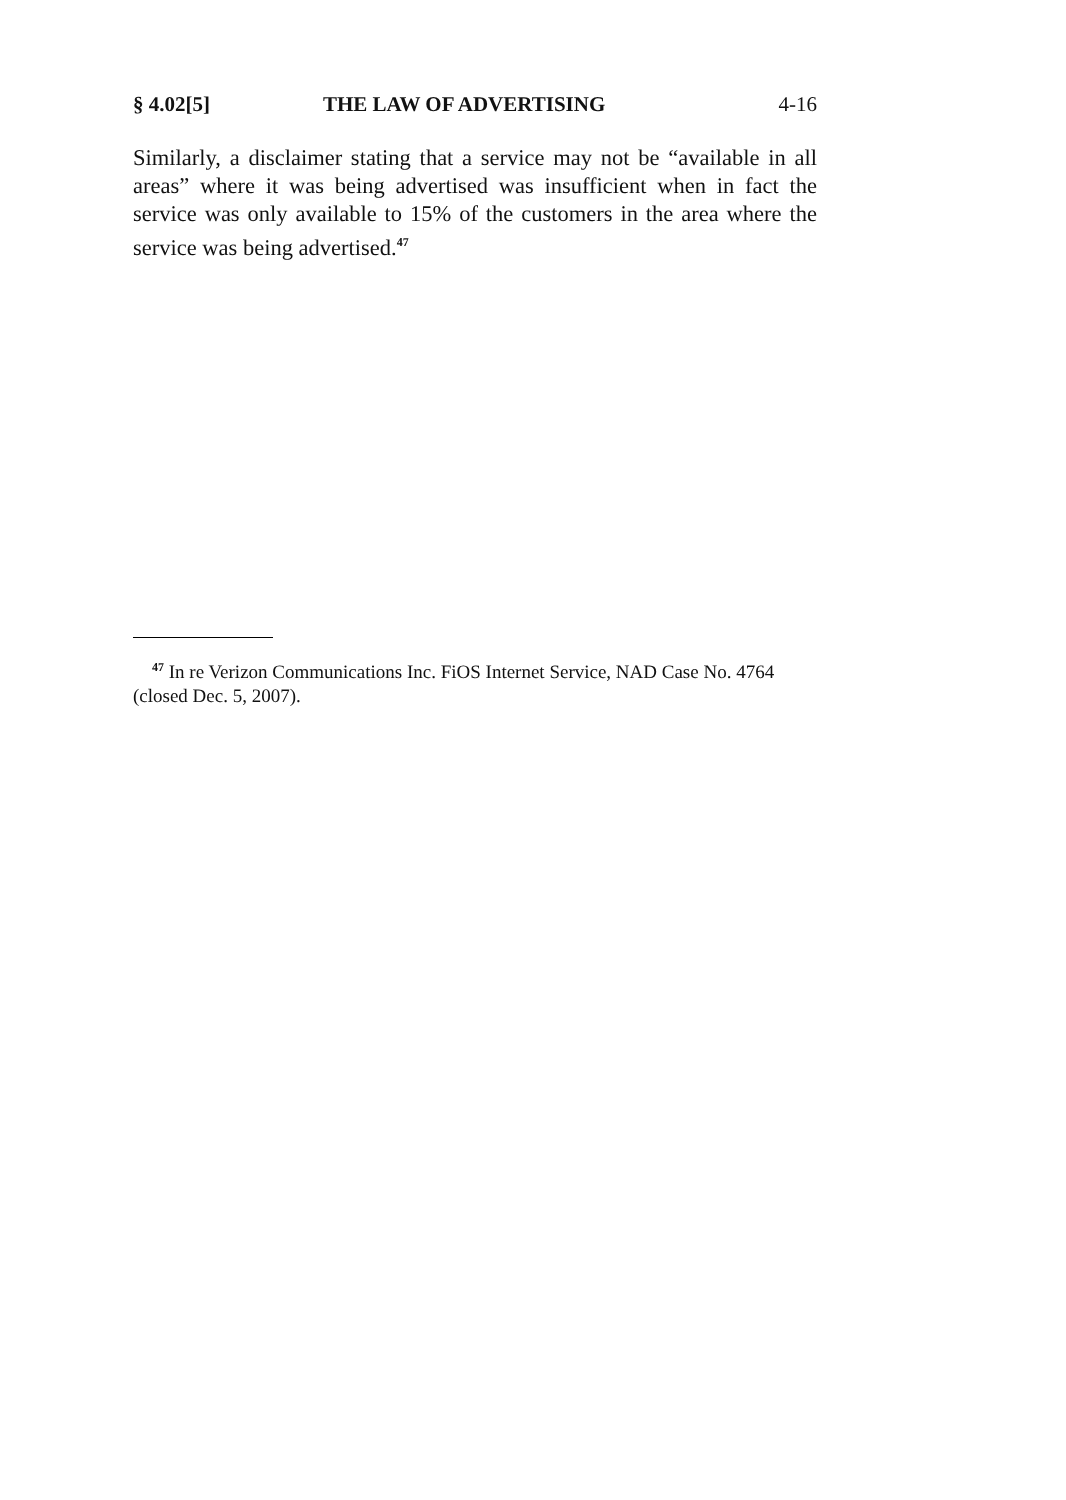§ 4.02[5] THE LAW OF ADVERTISING 4-16
Similarly, a disclaimer stating that a service may not be “available in all areas” where it was being advertised was insufficient when in fact the service was only available to 15% of the customers in the area where the service was being advertised.<sup>47</sup>
<sup>47</sup> In re Verizon Communications Inc. FiOS Internet Service, NAD Case No. 4764 (closed Dec. 5, 2007).